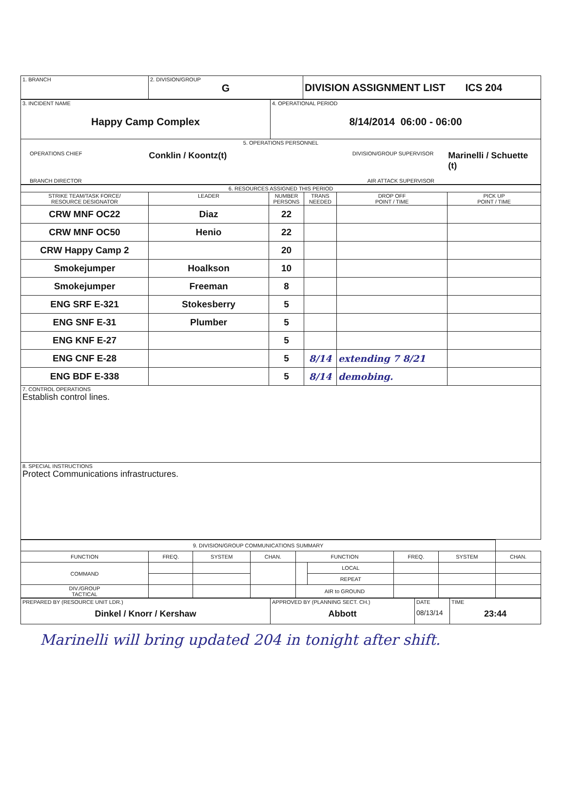| 1. BRANCH | 2. DIVISION/GROUP G | DIVISION ASSIGNMENT LIST ICS 204 |
| 3. INCIDENT NAME Happy Camp Complex | 4. OPERATIONAL PERIOD 8/14/2014 06:00 - 06:00 |
| 5. OPERATIONS PERSONNEL OPERATIONS CHIEF Conklin / Koontz(t) DIVISION/GROUP SUPERVISOR Marinelli / Schuette (t) BRANCH DIRECTOR AIR ATTACK SUPERVISOR | |
| 6. RESOURCES ASSIGNED THIS PERIOD | | | | | |
| STRIKE TEAM/TASK FORCE/ RESOURCE DESIGNATOR | LEADER | NUMBER PERSONS | TRANS NEEDED | DROP OFF POINT / TIME | PICK UP POINT / TIME |
| CRW MNF OC22 | Diaz | 22 | | | |
| CRW MNF OC50 | Henio | 22 | | | |
| CRW Happy Camp 2 | | 20 | | | |
| Smokejumper | Hoalkson | 10 | | | |
| Smokejumper | Freeman | 8 | | | |
| ENG SRF E-321 | Stokesberry | 5 | | | |
| ENG SNF E-31 | Plumber | 5 | | | |
| ENG KNF E-27 | | 5 | | | |
| ENG CNF E-28 | | 5 | 8/14 | extending 7 8/21 | |
| ENG BDF E-338 | | 5 | 8/14 | demobing. | |
| 7. CONTROL OPERATIONS Establish control lines. | | | | | |
| 8. SPECIAL INSTRUCTIONS Protect Communications infrastructures. | | | | | |
| 9. DIVISION/GROUP COMMUNICATIONS SUMMARY | | | | | | | | |
| FUNCTION | FREQ. | SYSTEM | CHAN. | FUNCTION | | FREQ. | SYSTEM | CHAN. |
| COMMAND | | | | | LOCAL | | | |
| | | | | | REPEAT | | | |
| DIV./GROUP TACTICAL | | | | AIR to GROUND | | | | |
| PREPARED BY (RESOURCE UNIT LDR.) Dinkel / Knorr / Kershaw | APPROVED BY (PLANNING SECT. CH.) Abbott | DATE 08/13/14 | TIME 23:44 |
Marinelli will bring updated 204 in tonight after shift.